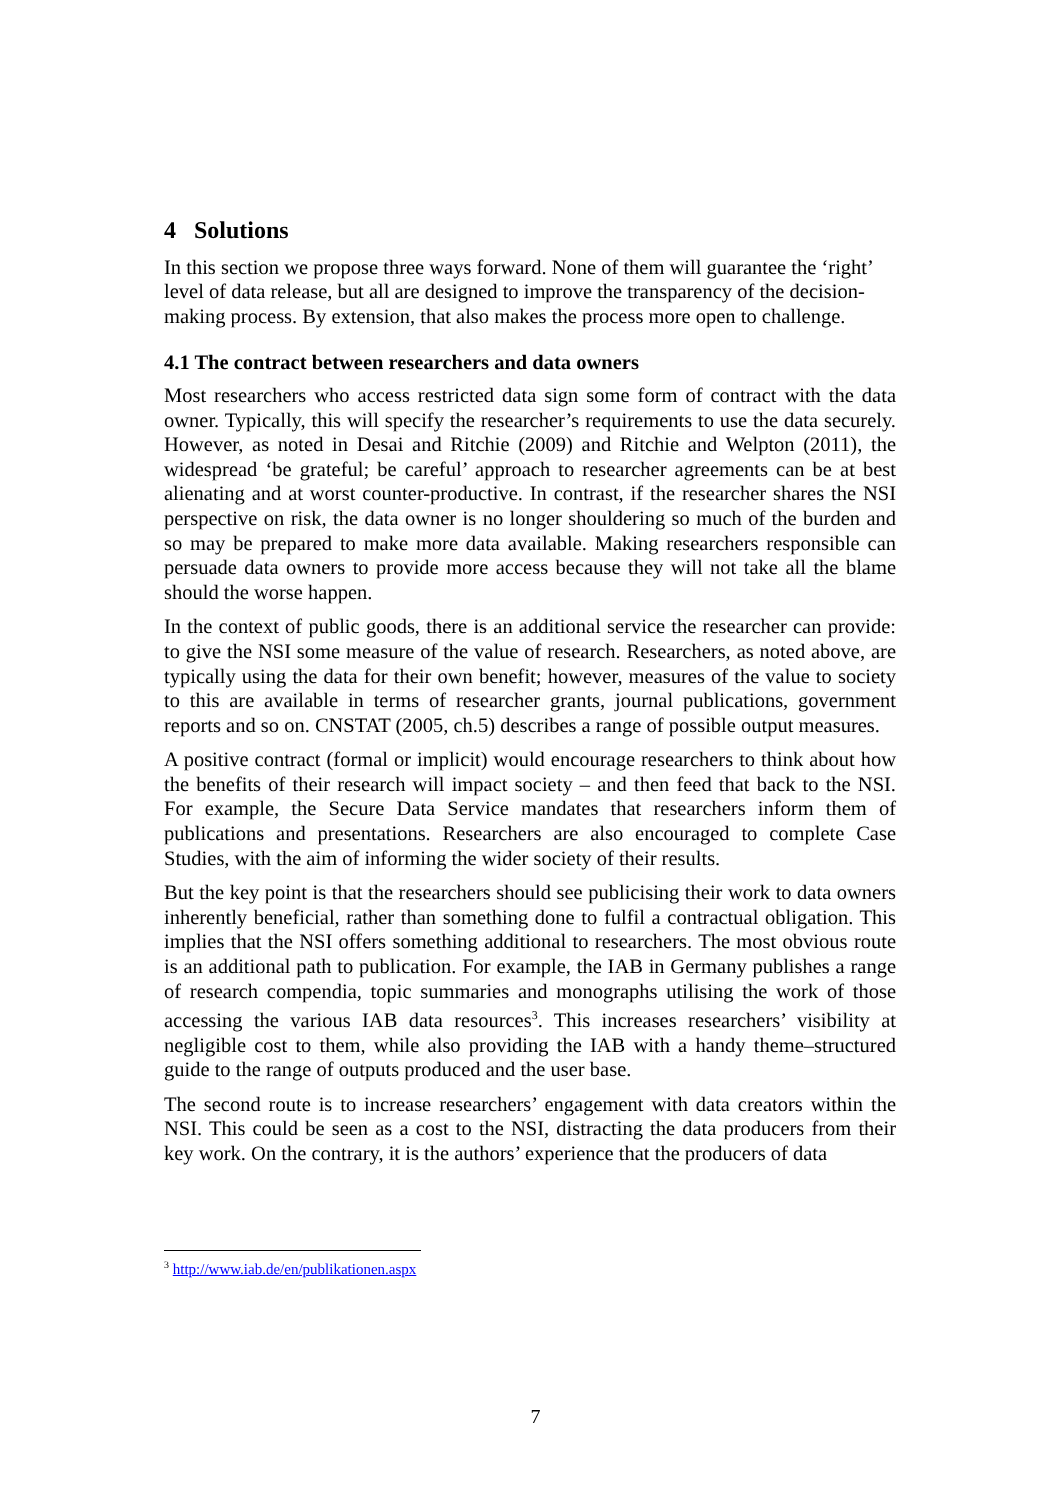4 Solutions
In this section we propose three ways forward. None of them will guarantee the ‘right’ level of data release, but all are designed to improve the transparency of the decision-making process. By extension, that also makes the process more open to challenge.
4.1 The contract between researchers and data owners
Most researchers who access restricted data sign some form of contract with the data owner. Typically, this will specify the researcher’s requirements to use the data securely. However, as noted in Desai and Ritchie (2009) and Ritchie and Welpton (2011), the widespread ‘be grateful; be careful’ approach to researcher agreements can be at best alienating and at worst counter-productive. In contrast, if the researcher shares the NSI perspective on risk, the data owner is no longer shouldering so much of the burden and so may be prepared to make more data available. Making researchers responsible can persuade data owners to provide more access because they will not take all the blame should the worse happen.
In the context of public goods, there is an additional service the researcher can provide: to give the NSI some measure of the value of research. Researchers, as noted above, are typically using the data for their own benefit; however, measures of the value to society to this are available in terms of researcher grants, journal publications, government reports and so on. CNSTAT (2005, ch.5) describes a range of possible output measures.
A positive contract (formal or implicit) would encourage researchers to think about how the benefits of their research will impact society – and then feed that back to the NSI. For example, the Secure Data Service mandates that researchers inform them of publications and presentations. Researchers are also encouraged to complete Case Studies, with the aim of informing the wider society of their results.
But the key point is that the researchers should see publicising their work to data owners inherently beneficial, rather than something done to fulfil a contractual obligation. This implies that the NSI offers something additional to researchers. The most obvious route is an additional path to publication. For example, the IAB in Germany publishes a range of research compendia, topic summaries and monographs utilising the work of those accessing the various IAB data resources<sup>3</sup>. This increases researchers’ visibility at negligible cost to them, while also providing the IAB with a handy theme–structured guide to the range of outputs produced and the user base.
The second route is to increase researchers’ engagement with data creators within the NSI. This could be seen as a cost to the NSI, distracting the data producers from their key work. On the contrary, it is the authors’ experience that the producers of data
<sup>3</sup> http://www.iab.de/en/publikationen.aspx
7